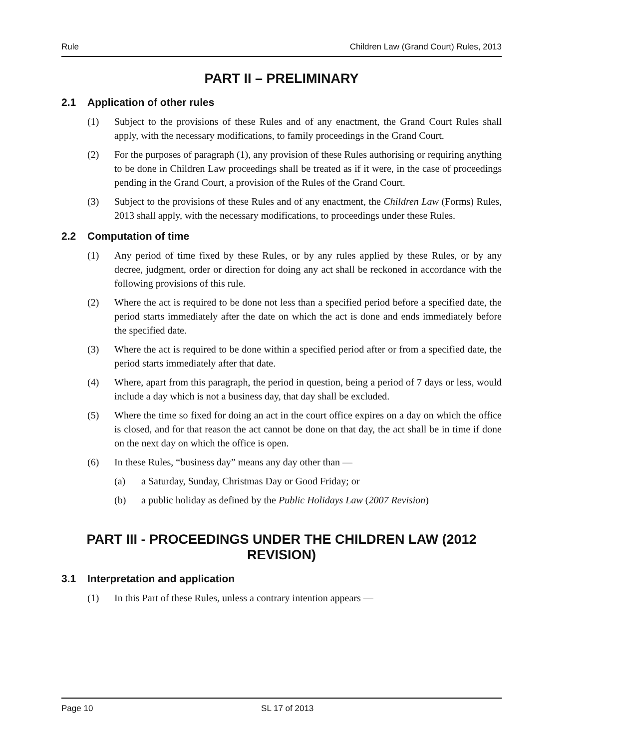Rule Children Law (Grand Court) Rules, 2013
PART II – PRELIMINARY
2.1 Application of other rules
(1) Subject to the provisions of these Rules and of any enactment, the Grand Court Rules shall apply, with the necessary modifications, to family proceedings in the Grand Court.
(2) For the purposes of paragraph (1), any provision of these Rules authorising or requiring anything to be done in Children Law proceedings shall be treated as if it were, in the case of proceedings pending in the Grand Court, a provision of the Rules of the Grand Court.
(3) Subject to the provisions of these Rules and of any enactment, the Children Law (Forms) Rules, 2013 shall apply, with the necessary modifications, to proceedings under these Rules.
2.2 Computation of time
(1) Any period of time fixed by these Rules, or by any rules applied by these Rules, or by any decree, judgment, order or direction for doing any act shall be reckoned in accordance with the following provisions of this rule.
(2) Where the act is required to be done not less than a specified period before a specified date, the period starts immediately after the date on which the act is done and ends immediately before the specified date.
(3) Where the act is required to be done within a specified period after or from a specified date, the period starts immediately after that date.
(4) Where, apart from this paragraph, the period in question, being a period of 7 days or less, would include a day which is not a business day, that day shall be excluded.
(5) Where the time so fixed for doing an act in the court office expires on a day on which the office is closed, and for that reason the act cannot be done on that day, the act shall be in time if done on the next day on which the office is open.
(6) In these Rules, “business day” means any day other than —
(a) a Saturday, Sunday, Christmas Day or Good Friday; or
(b) a public holiday as defined by the Public Holidays Law (2007 Revision)
PART III - PROCEEDINGS UNDER THE CHILDREN LAW (2012 REVISION)
3.1 Interpretation and application
(1) In this Part of these Rules, unless a contrary intention appears —
Page 10 SL 17 of 2013